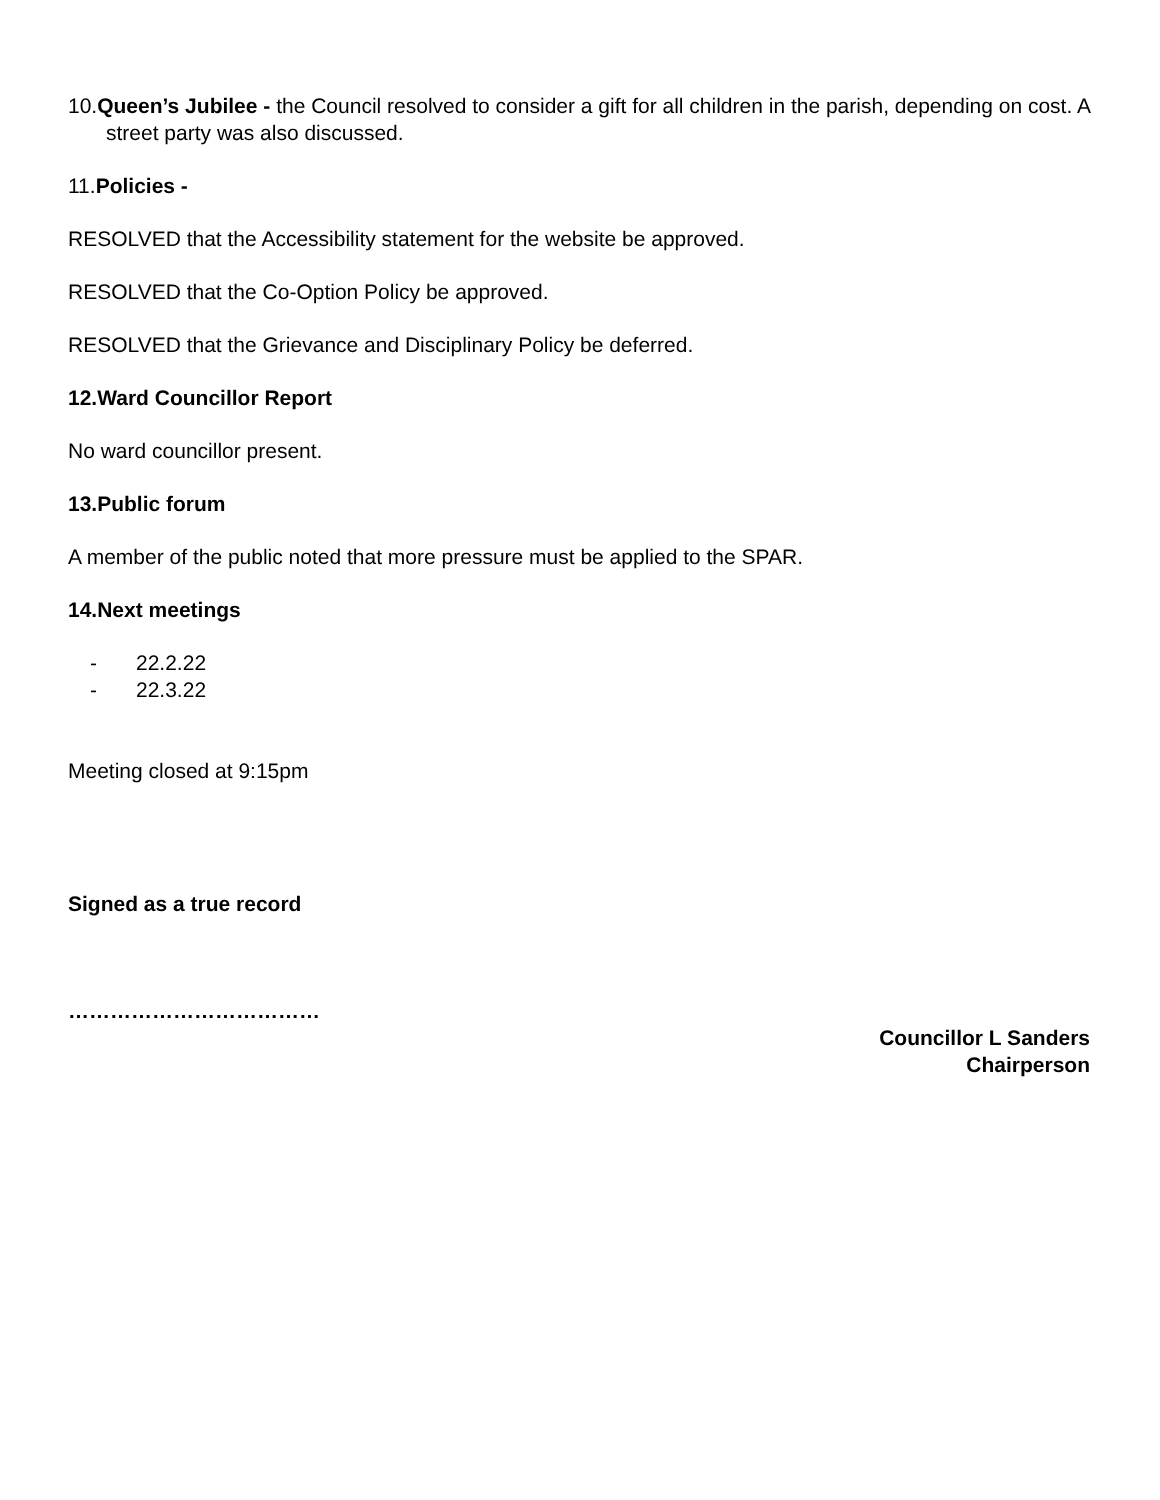10.Queen’s Jubilee - the Council resolved to consider a gift for all children in the parish, depending on cost. A street party was also discussed.
11.Policies -
RESOLVED that the Accessibility statement for the website be approved.
RESOLVED that the Co-Option Policy be approved.
RESOLVED that the Grievance and Disciplinary Policy be deferred.
12.Ward Councillor Report
No ward councillor present.
13.Public forum
A member of the public noted that more pressure must be applied to the SPAR.
14.Next meetings
- 22.2.22
- 22.3.22
Meeting closed at 9:15pm
Signed as a true record
………………………………
Councillor L Sanders
Chairperson